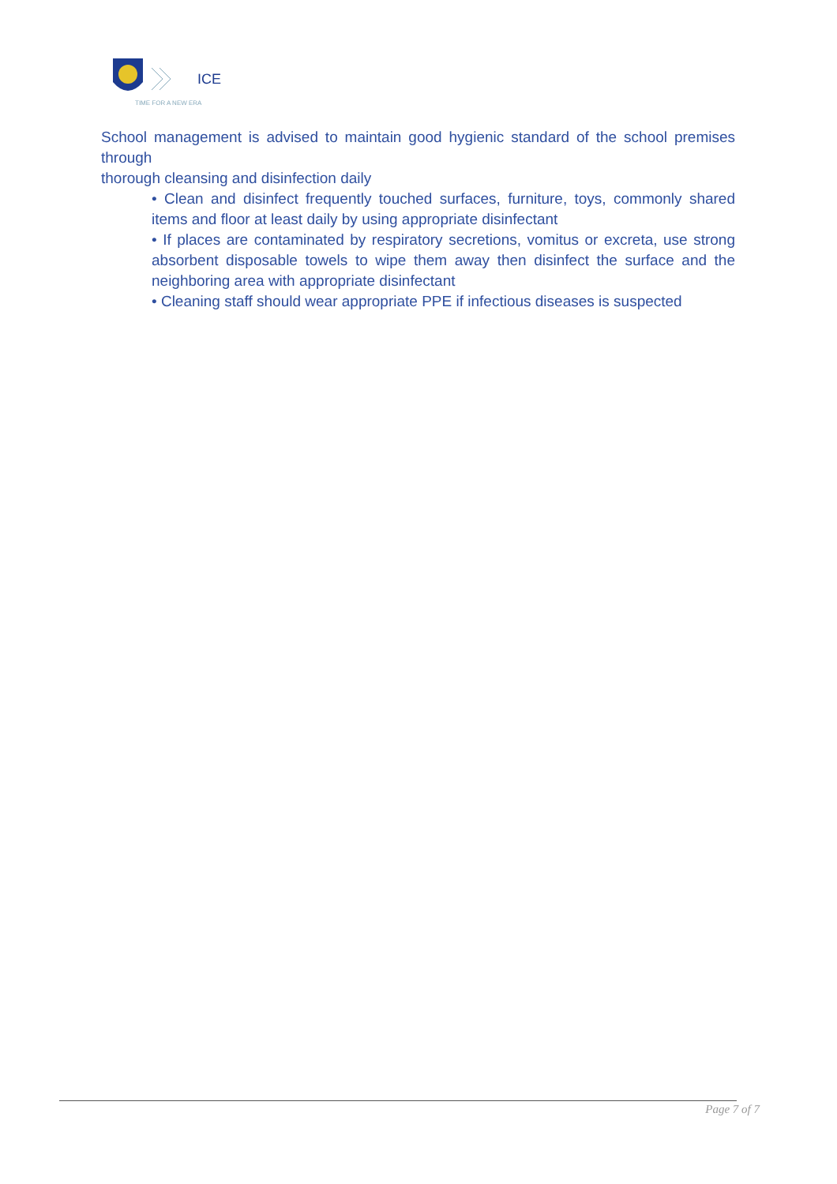ICE
TIME FOR A NEW ERA
School management is advised to maintain good hygienic standard of the school premises through
thorough cleansing and disinfection daily
• Clean and disinfect frequently touched surfaces, furniture, toys, commonly shared items and floor at least daily by using appropriate disinfectant
• If places are contaminated by respiratory secretions, vomitus or excreta, use strong absorbent disposable towels to wipe them away then disinfect the surface and the neighboring area with appropriate disinfectant
• Cleaning staff should wear appropriate PPE if infectious diseases is suspected
Page 7 of 7